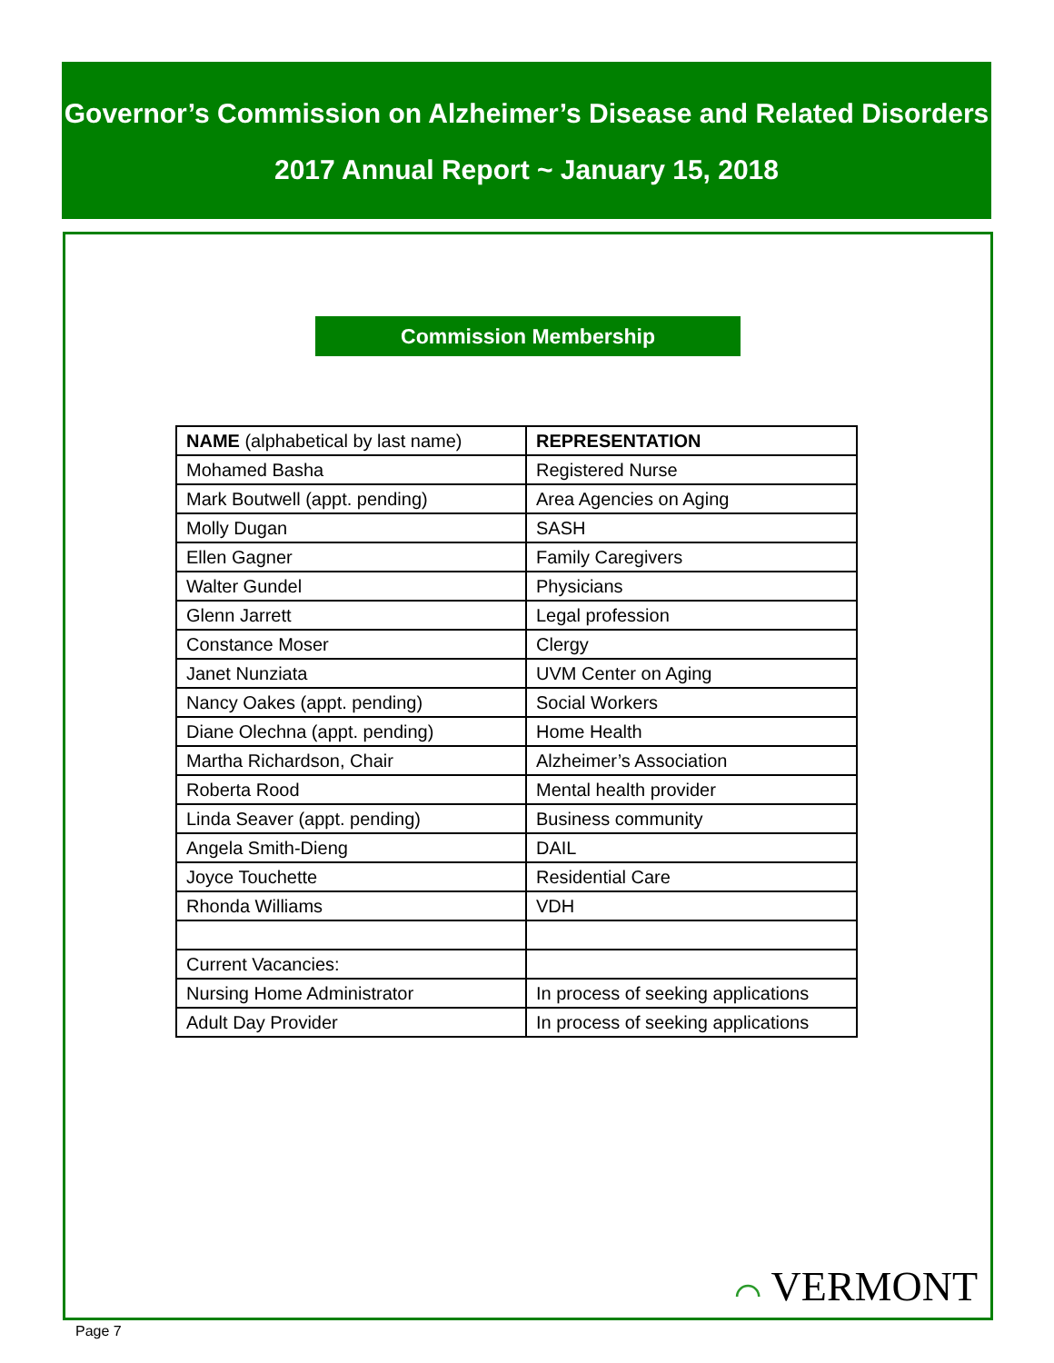Governor’s Commission on Alzheimer’s Disease and Related Disorders
2017 Annual Report ~ January 15, 2018
Commission Membership
| NAME (alphabetical by last name) | REPRESENTATION |
| --- | --- |
| Mohamed Basha | Registered Nurse |
| Mark Boutwell (appt. pending) | Area Agencies on Aging |
| Molly Dugan | SASH |
| Ellen Gagner | Family Caregivers |
| Walter Gundel | Physicians |
| Glenn Jarrett | Legal profession |
| Constance Moser | Clergy |
| Janet Nunziata | UVM Center on Aging |
| Nancy Oakes (appt. pending) | Social Workers |
| Diane Olechna (appt. pending) | Home Health |
| Martha Richardson, Chair | Alzheimer’s Association |
| Roberta Rood | Mental health provider |
| Linda Seaver (appt. pending) | Business community |
| Angela Smith-Dieng | DAIL |
| Joyce Touchette | Residential Care |
| Rhonda Williams | VDH |
| Current Vacancies: | |
| Nursing Home Administrator | In process of seeking applications |
| Adult Day Provider | In process of seeking applications |
⌒ VERMONT
Page 7